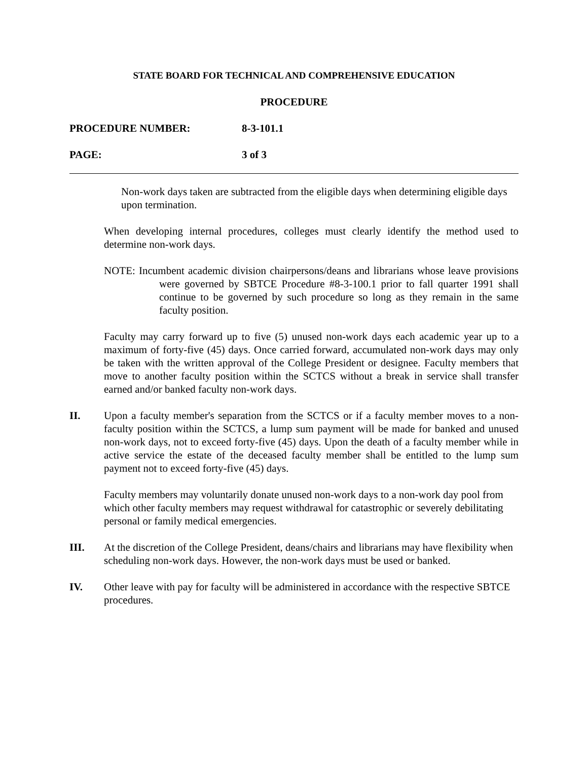STATE BOARD FOR TECHNICAL AND COMPREHENSIVE EDUCATION
PROCEDURE
PROCEDURE NUMBER: 8-3-101.1
PAGE: 3 of 3
Non-work days taken are subtracted from the eligible days when determining eligible days upon termination.
When developing internal procedures, colleges must clearly identify the method used to determine non-work days.
NOTE: Incumbent academic division chairpersons/deans and librarians whose leave provisions were governed by SBTCE Procedure #8-3-100.1 prior to fall quarter 1991 shall continue to be governed by such procedure so long as they remain in the same faculty position.
Faculty may carry forward up to five (5) unused non-work days each academic year up to a maximum of forty-five (45) days. Once carried forward, accumulated non-work days may only be taken with the written approval of the College President or designee. Faculty members that move to another faculty position within the SCTCS without a break in service shall transfer earned and/or banked faculty non-work days.
II. Upon a faculty member's separation from the SCTCS or if a faculty member moves to a non-faculty position within the SCTCS, a lump sum payment will be made for banked and unused non-work days, not to exceed forty-five (45) days. Upon the death of a faculty member while in active service the estate of the deceased faculty member shall be entitled to the lump sum payment not to exceed forty-five (45) days.
Faculty members may voluntarily donate unused non-work days to a non-work day pool from which other faculty members may request withdrawal for catastrophic or severely debilitating personal or family medical emergencies.
III. At the discretion of the College President, deans/chairs and librarians may have flexibility when scheduling non-work days. However, the non-work days must be used or banked.
IV. Other leave with pay for faculty will be administered in accordance with the respective SBTCE procedures.